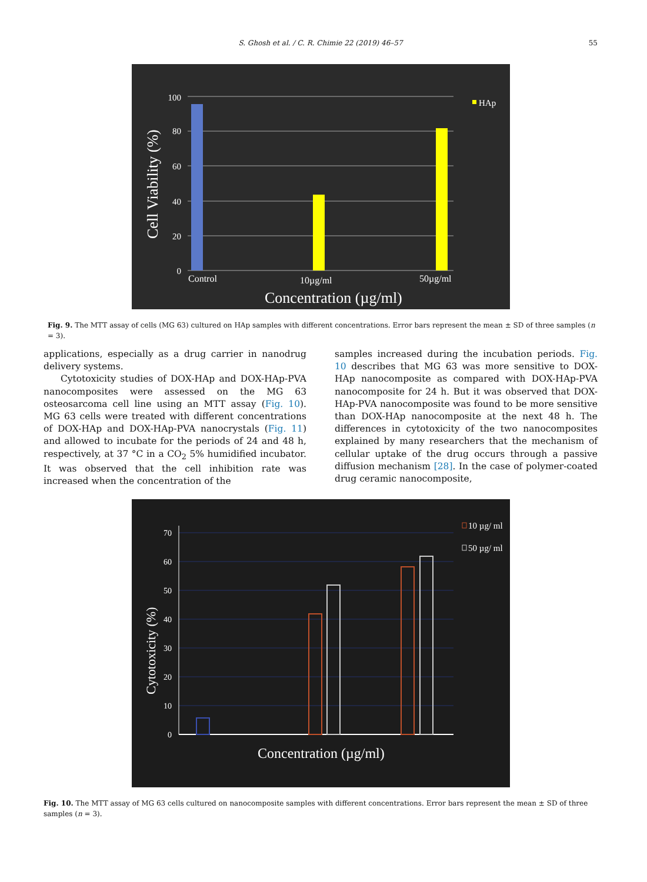S. Ghosh et al. / C. R. Chimie 22 (2019) 46–57 55
100
80
60
40
20
0
Control
10µg/ml
50µg/ml
HAp
Concentration (µg/ml)
Cell Viability (%)
Fig. 9. The MTT assay of cells (MG 63) cultured on HAp samples with different concentrations. Error bars represent the mean ± SD of three samples (n = 3).
applications, especially as a drug carrier in nanodrug delivery systems.
Cytotoxicity studies of DOX-HAp and DOX-HAp-PVA nanocomposites were assessed on the MG 63 osteosarcoma cell line using an MTT assay (Fig. 10). MG 63 cells were treated with different concentrations of DOX-HAp and DOX-HAp-PVA nanocrystals (Fig. 11) and allowed to incubate for the periods of 24 and 48 h, respectively, at 37 °C in a CO<sub>2</sub> 5% humidified incubator. It was observed that the cell inhibition rate was increased when the concentration of the
samples increased during the incubation periods. Fig. 10 describes that MG 63 was more sensitive to DOX-HAp nanocomposite as compared with DOX-HAp-PVA nanocomposite for 24 h. But it was observed that DOX-HAp-PVA nanocomposite was found to be more sensitive than DOX-HAp nanocomposite at the next 48 h. The differences in cytotoxicity of the two nanocomposites explained by many researchers that the mechanism of cellular uptake of the drug occurs through a passive diffusion mechanism [28]. In the case of polymer-coated drug ceramic nanocomposite,
70
60
50
40
30
20
10
0
10 µg/ ml
50 µg/ ml
Concentration (µg/ml)
Cytotoxicity (%)
Fig. 10. The MTT assay of MG 63 cells cultured on nanocomposite samples with different concentrations. Error bars represent the mean ± SD of three samples (n = 3).